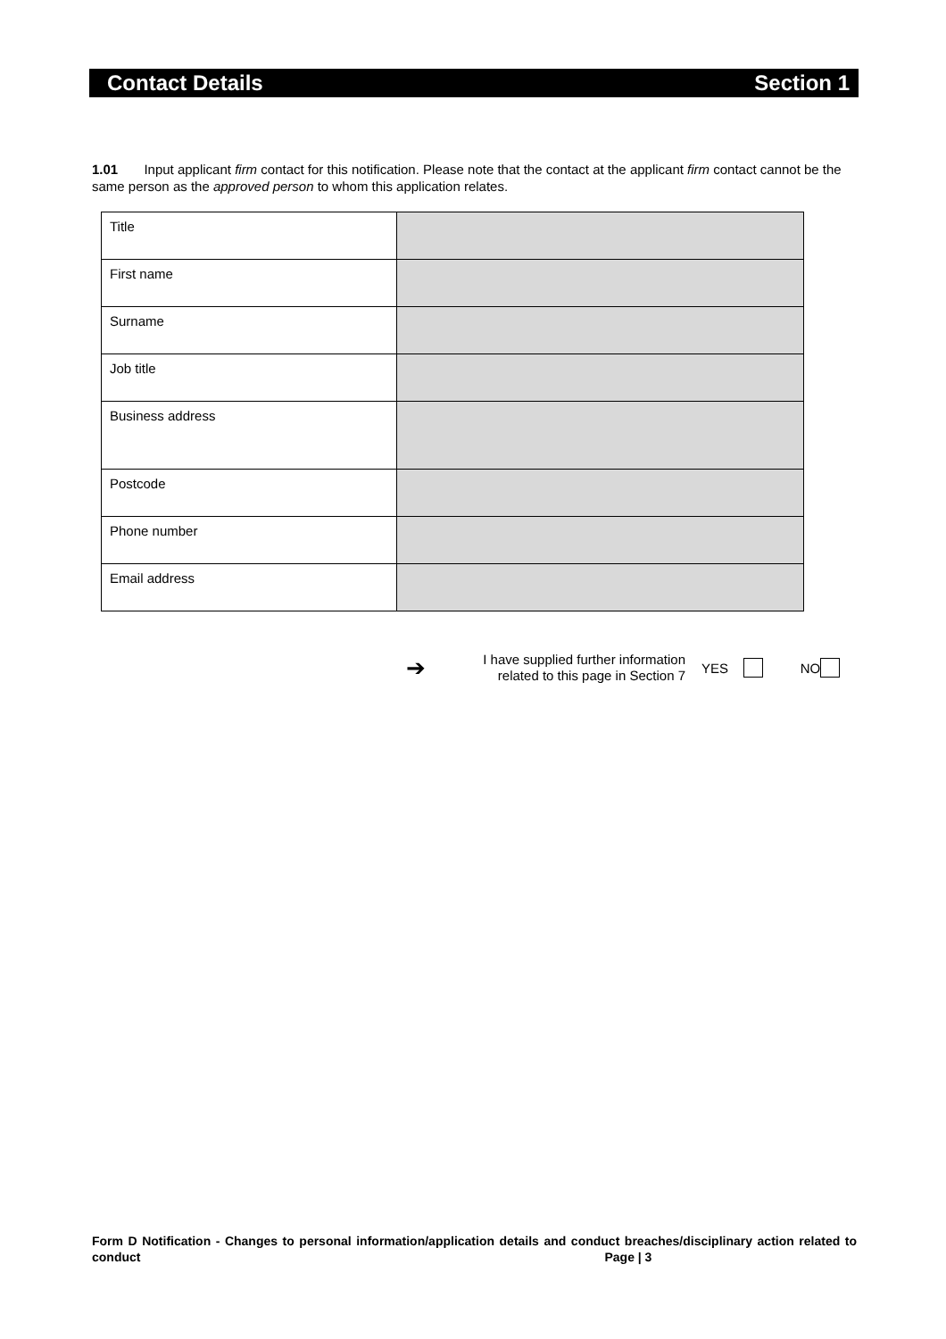Contact Details Section 1
1.01 Input applicant firm contact for this notification. Please note that the contact at the applicant firm contact cannot be the same person as the approved person to whom this application relates.
| Title | |
| First name | |
| Surname | |
| Job title | |
| Business address | |
| Postcode | |
| Phone number | |
| Email address | |
➔ I have supplied further information related to this page in Section 7 YES NO
Form D Notification - Changes to personal information/application details and conduct breaches/disciplinary action related to conduct Page | 3